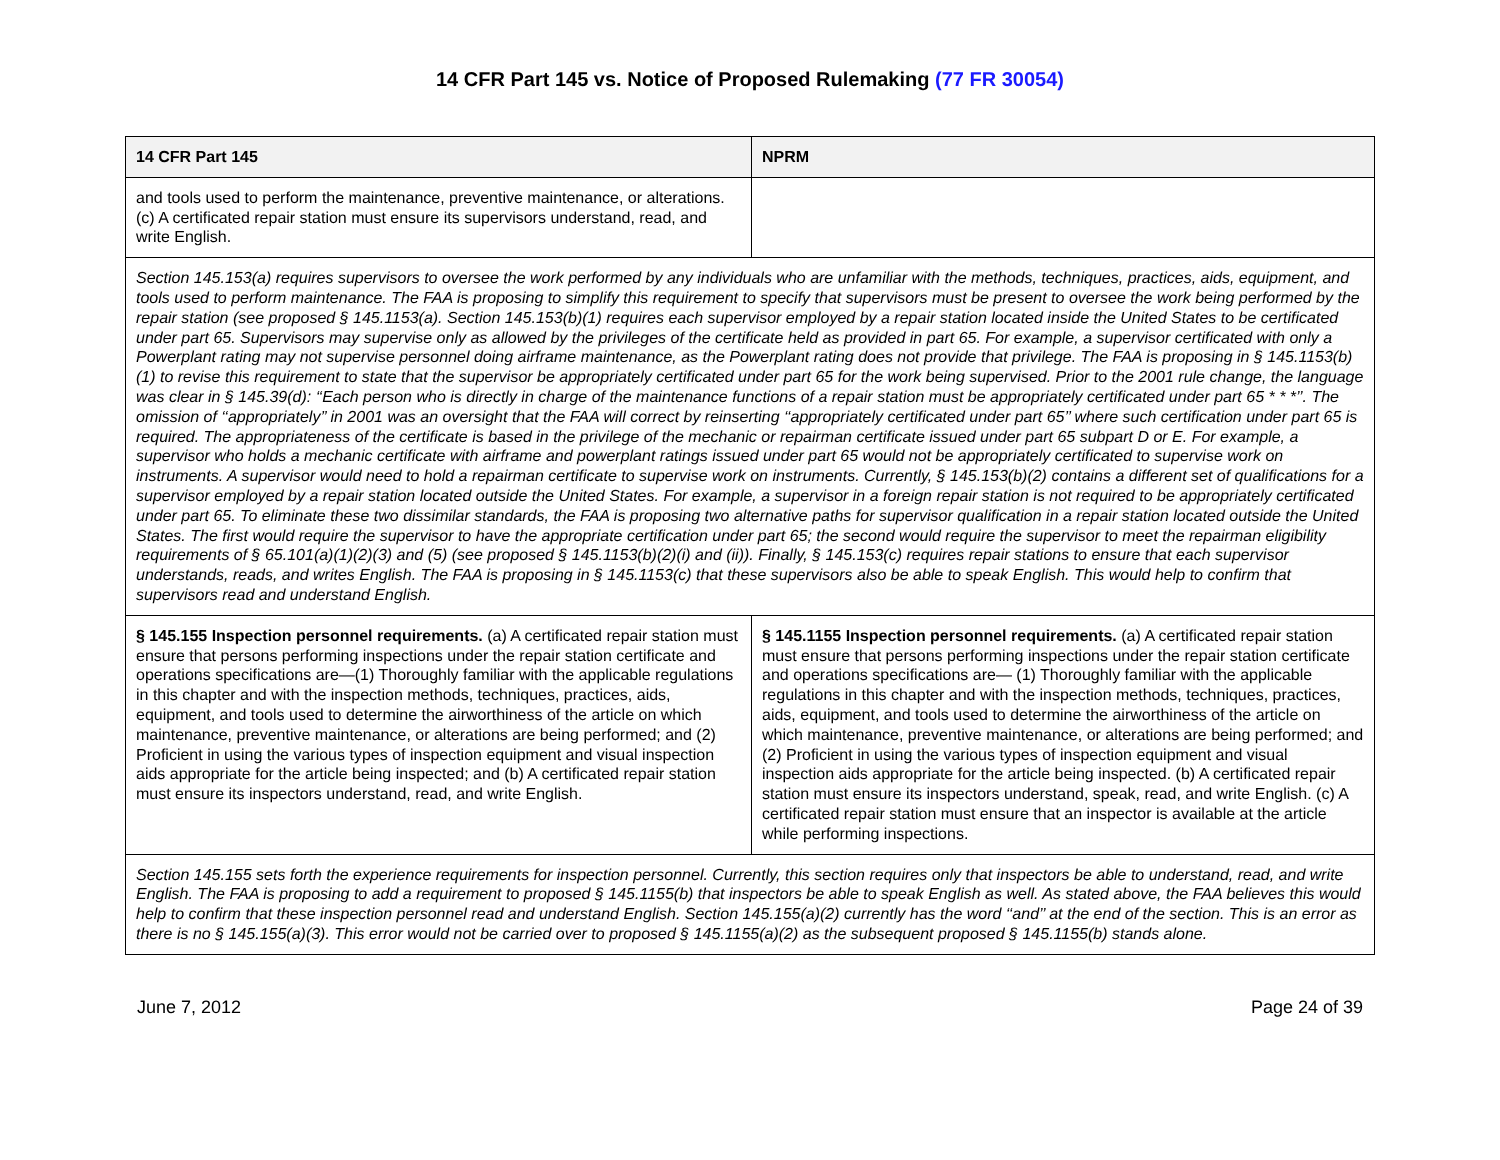14 CFR Part 145 vs. Notice of Proposed Rulemaking (77 FR 30054)
| 14 CFR Part 145 | NPRM |
| --- | --- |
| and tools used to perform the maintenance, preventive maintenance, or alterations. (c) A certificated repair station must ensure its supervisors understand, read, and write English. | |
| Section 145.153(a) requires supervisors to oversee the work performed by any individuals who are unfamiliar with the methods, techniques, practices, aids, equipment, and tools used to perform maintenance. The FAA is proposing to simplify this requirement to specify that supervisors must be present to oversee the work being performed by the repair station (see proposed § 145.1153(a). Section 145.153(b)(1) requires each supervisor employed by a repair station located inside the United States to be certificated under part 65. Supervisors may supervise only as allowed by the privileges of the certificate held as provided in part 65. For example, a supervisor certificated with only a Powerplant rating may not supervise personnel doing airframe maintenance, as the Powerplant rating does not provide that privilege. The FAA is proposing in § 145.1153(b)(1) to revise this requirement to state that the supervisor be appropriately certificated under part 65 for the work being supervised. Prior to the 2001 rule change, the language was clear in § 145.39(d): ‘‘Each person who is directly in charge of the maintenance functions of a repair station must be appropriately certificated under part 65 * * *’’. The omission of ‘‘appropriately’’ in 2001 was an oversight that the FAA will correct by reinserting ‘‘appropriately certificated under part 65’’ where such certification under part 65 is required. The appropriateness of the certificate is based in the privilege of the mechanic or repairman certificate issued under part 65 subpart D or E. For example, a supervisor who holds a mechanic certificate with airframe and powerplant ratings issued under part 65 would not be appropriately certificated to supervise work on instruments. A supervisor would need to hold a repairman certificate to supervise work on instruments. Currently, § 145.153(b)(2) contains a different set of qualifications for a supervisor employed by a repair station located outside the United States. For example, a supervisor in a foreign repair station is not required to be appropriately certificated under part 65. To eliminate these two dissimilar standards, the FAA is proposing two alternative paths for supervisor qualification in a repair station located outside the United States. The first would require the supervisor to have the appropriate certification under part 65; the second would require the supervisor to meet the repairman eligibility requirements of § 65.101(a)(1)(2)(3) and (5) (see proposed § 145.1153(b)(2)(i) and (ii)). Finally, § 145.153(c) requires repair stations to ensure that each supervisor understands, reads, and writes English. The FAA is proposing in § 145.1153(c) that these supervisors also be able to speak English. This would help to confirm that supervisors read and understand English. | |
| § 145.155 Inspection personnel requirements. (a) A certificated repair station must ensure that persons performing inspections under the repair station certificate and operations specifications are—(1) Thoroughly familiar with the applicable regulations in this chapter and with the inspection methods, techniques, practices, aids, equipment, and tools used to determine the airworthiness of the article on which maintenance, preventive maintenance, or alterations are being performed; and (2) Proficient in using the various types of inspection equipment and visual inspection aids appropriate for the article being inspected; and (b) A certificated repair station must ensure its inspectors understand, read, and write English. | § 145.1155 Inspection personnel requirements. (a) A certificated repair station must ensure that persons performing inspections under the repair station certificate and operations specifications are— (1) Thoroughly familiar with the applicable regulations in this chapter and with the inspection methods, techniques, practices, aids, equipment, and tools used to determine the airworthiness of the article on which maintenance, preventive maintenance, or alterations are being performed; and (2) Proficient in using the various types of inspection equipment and visual inspection aids appropriate for the article being inspected. (b) A certificated repair station must ensure its inspectors understand, speak, read, and write English. (c) A certificated repair station must ensure that an inspector is available at the article while performing inspections. |
| Section 145.155 sets forth the experience requirements for inspection personnel. Currently, this section requires only that inspectors be able to understand, read, and write English. The FAA is proposing to add a requirement to proposed § 145.1155(b) that inspectors be able to speak English as well. As stated above, the FAA believes this would help to confirm that these inspection personnel read and understand English. Section 145.155(a)(2) currently has the word ‘‘and’’ at the end of the section. This is an error as there is no § 145.155(a)(3). This error would not be carried over to proposed § 145.1155(a)(2) as the subsequent proposed § 145.1155(b) stands alone. | |
June 7, 2012 Page 24 of 39